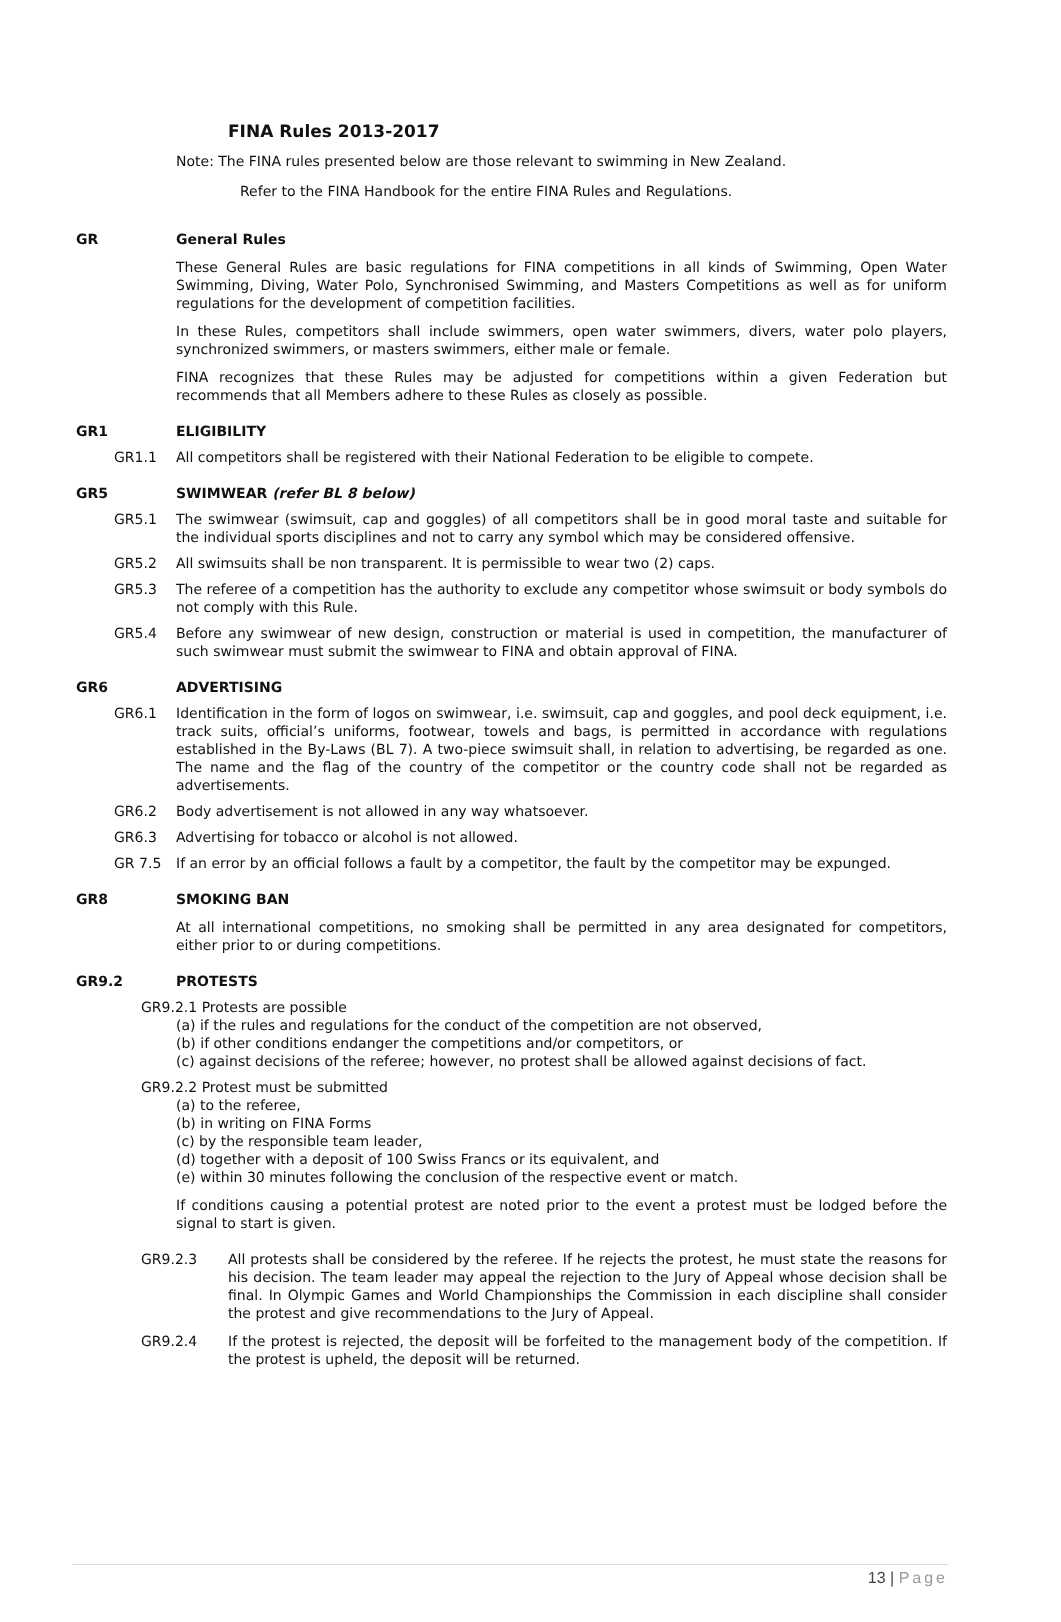FINA Rules 2013-2017
Note: The FINA rules presented below are those relevant to swimming in New Zealand.
Refer to the FINA Handbook for the entire FINA Rules and Regulations.
GR General Rules
These General Rules are basic regulations for FINA competitions in all kinds of Swimming, Open Water Swimming, Diving, Water Polo, Synchronised Swimming, and Masters Competitions as well as for uniform regulations for the development of competition facilities.
In these Rules, competitors shall include swimmers, open water swimmers, divers, water polo players, synchronized swimmers, or masters swimmers, either male or female.
FINA recognizes that these Rules may be adjusted for competitions within a given Federation but recommends that all Members adhere to these Rules as closely as possible.
GR1 ELIGIBILITY
GR1.1 All competitors shall be registered with their National Federation to be eligible to compete.
GR5 SWIMWEAR (refer BL 8 below)
GR5.1 The swimwear (swimsuit, cap and goggles) of all competitors shall be in good moral taste and suitable for the individual sports disciplines and not to carry any symbol which may be considered offensive.
GR5.2 All swimsuits shall be non transparent. It is permissible to wear two (2) caps.
GR5.3 The referee of a competition has the authority to exclude any competitor whose swimsuit or body symbols do not comply with this Rule.
GR5.4 Before any swimwear of new design, construction or material is used in competition, the manufacturer of such swimwear must submit the swimwear to FINA and obtain approval of FINA.
GR6 ADVERTISING
GR6.1 Identification in the form of logos on swimwear, i.e. swimsuit, cap and goggles, and pool deck equipment, i.e. track suits, official’s uniforms, footwear, towels and bags, is permitted in accordance with regulations established in the By-Laws (BL 7). A two-piece swimsuit shall, in relation to advertising, be regarded as one. The name and the flag of the country of the competitor or the country code shall not be regarded as advertisements.
GR6.2 Body advertisement is not allowed in any way whatsoever.
GR6.3 Advertising for tobacco or alcohol is not allowed.
GR 7.5 If an error by an official follows a fault by a competitor, the fault by the competitor may be expunged.
GR8 SMOKING BAN
At all international competitions, no smoking shall be permitted in any area designated for competitors, either prior to or during competitions.
GR9.2 PROTESTS
GR9.2.1 Protests are possible
(a) if the rules and regulations for the conduct of the competition are not observed,
(b) if other conditions endanger the competitions and/or competitors, or
(c) against decisions of the referee; however, no protest shall be allowed against decisions of fact.
GR9.2.2 Protest must be submitted
(a) to the referee,
(b) in writing on FINA Forms
(c) by the responsible team leader,
(d) together with a deposit of 100 Swiss Francs or its equivalent, and
(e) within 30 minutes following the conclusion of the respective event or match.
If conditions causing a potential protest are noted prior to the event a protest must be lodged before the signal to start is given.
GR9.2.3 All protests shall be considered by the referee. If he rejects the protest, he must state the reasons for his decision. The team leader may appeal the rejection to the Jury of Appeal whose decision shall be final. In Olympic Games and World Championships the Commission in each discipline shall consider the protest and give recommendations to the Jury of Appeal.
GR9.2.4 If the protest is rejected, the deposit will be forfeited to the management body of the competition. If the protest is upheld, the deposit will be returned.
13 | Page